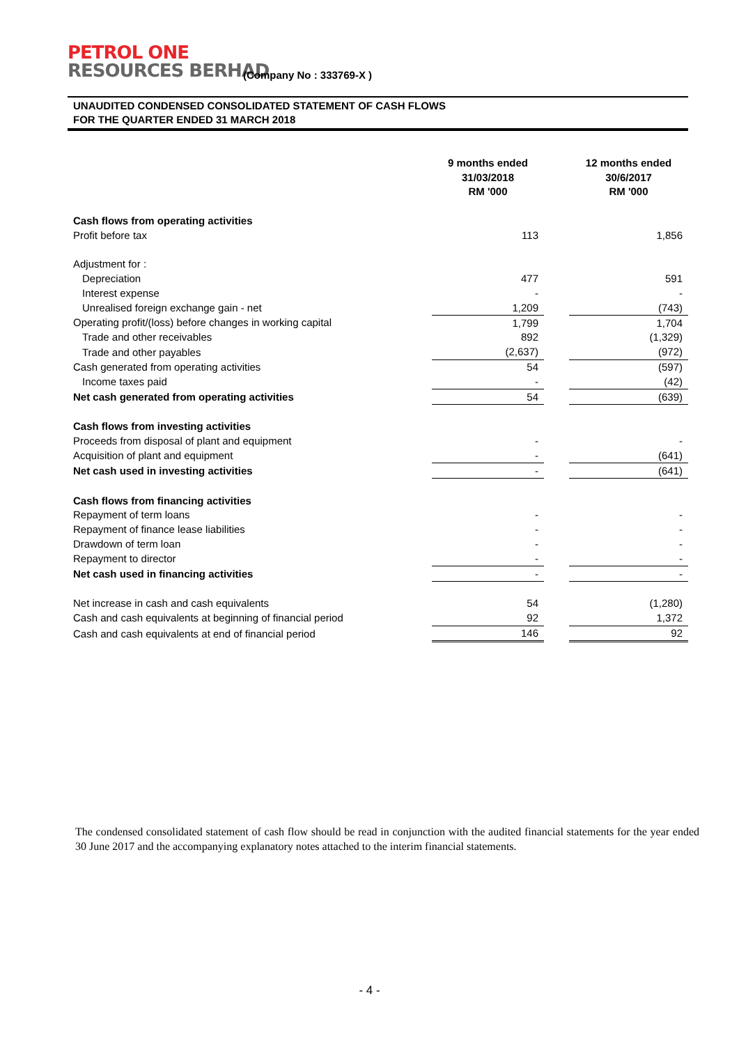PETROL ONE
RESOURCES BERHAD
(Company No : 333769-X )
UNAUDITED CONDENSED CONSOLIDATED STATEMENT OF CASH FLOWS
FOR THE QUARTER ENDED 31 MARCH 2018
| | 9 months ended 31/03/2018 RM '000 | | 12 months ended 30/6/2017 RM '000 |
| --- | --- | --- | --- |
| Cash flows from operating activities | | | |
| Profit before tax | 113 | | 1,856 |
| Adjustment for : | | | |
| Depreciation | 477 | | 591 |
| Interest expense | - | | - |
| Unrealised foreign exchange gain - net | 1,209 | | (743) |
| Operating profit/(loss) before changes in working capital | 1,799 | | 1,704 |
| Trade and other receivables | 892 | | (1,329) |
| Trade and other payables | (2,637) | | (972) |
| Cash generated from operating activities | 54 | | (597) |
| Income taxes paid | - | | (42) |
| Net cash generated from operating activities | 54 | | (639) |
| Cash flows from investing activities | | | |
| Proceeds from disposal of plant and equipment | - | | - |
| Acquisition of plant and equipment | - | | (641) |
| Net cash used in investing activities | - | | (641) |
| Cash flows from financing activities | | | |
| Repayment of term loans | - | | - |
| Repayment of finance lease liabilities | - | | - |
| Drawdown of term loan | - | | - |
| Repayment to director | - | | - |
| Net cash used in financing activities | - | | - |
| Net increase in cash and cash equivalents | 54 | | (1,280) |
| Cash and cash equivalents at beginning of financial period | 92 | | 1,372 |
| Cash and cash equivalents at end of financial period | 146 | | 92 |
The condensed consolidated statement of cash flow should be read in conjunction with the audited financial statements for the year ended 30 June 2017 and the accompanying explanatory notes attached to the interim financial statements.
- 4 -